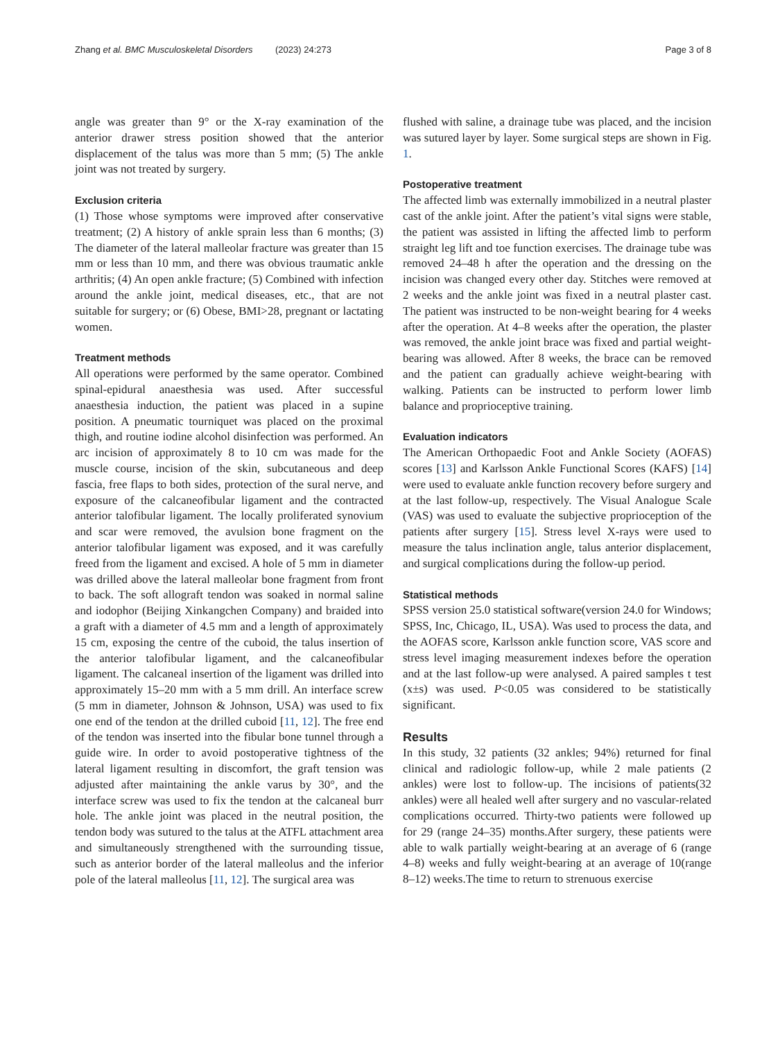Zhang et al. BMC Musculoskeletal Disorders (2023) 24:273 Page 3 of 8
angle was greater than 9° or the X-ray examination of the anterior drawer stress position showed that the anterior displacement of the talus was more than 5 mm; (5) The ankle joint was not treated by surgery.
Exclusion criteria
(1) Those whose symptoms were improved after conservative treatment; (2) A history of ankle sprain less than 6 months; (3) The diameter of the lateral malleolar fracture was greater than 15 mm or less than 10 mm, and there was obvious traumatic ankle arthritis; (4) An open ankle fracture; (5) Combined with infection around the ankle joint, medical diseases, etc., that are not suitable for surgery; or (6) Obese, BMI>28, pregnant or lactating women.
Treatment methods
All operations were performed by the same operator. Combined spinal-epidural anaesthesia was used. After successful anaesthesia induction, the patient was placed in a supine position. A pneumatic tourniquet was placed on the proximal thigh, and routine iodine alcohol disinfection was performed. An arc incision of approximately 8 to 10 cm was made for the muscle course, incision of the skin, subcutaneous and deep fascia, free flaps to both sides, protection of the sural nerve, and exposure of the calcaneofibular ligament and the contracted anterior talofibular ligament. The locally proliferated synovium and scar were removed, the avulsion bone fragment on the anterior talofibular ligament was exposed, and it was carefully freed from the ligament and excised. A hole of 5 mm in diameter was drilled above the lateral malleolar bone fragment from front to back. The soft allograft tendon was soaked in normal saline and iodophor (Beijing Xinkangchen Company) and braided into a graft with a diameter of 4.5 mm and a length of approximately 15 cm, exposing the centre of the cuboid, the talus insertion of the anterior talofibular ligament, and the calcaneofibular ligament. The calcaneal insertion of the ligament was drilled into approximately 15–20 mm with a 5 mm drill. An interface screw (5 mm in diameter, Johnson & Johnson, USA) was used to fix one end of the tendon at the drilled cuboid [11, 12]. The free end of the tendon was inserted into the fibular bone tunnel through a guide wire. In order to avoid postoperative tightness of the lateral ligament resulting in discomfort, the graft tension was adjusted after maintaining the ankle varus by 30°, and the interface screw was used to fix the tendon at the calcaneal burr hole. The ankle joint was placed in the neutral position, the tendon body was sutured to the talus at the ATFL attachment area and simultaneously strengthened with the surrounding tissue, such as anterior border of the lateral malleolus and the inferior pole of the lateral malleolus [11, 12]. The surgical area was
flushed with saline, a drainage tube was placed, and the incision was sutured layer by layer. Some surgical steps are shown in Fig. 1.
Postoperative treatment
The affected limb was externally immobilized in a neutral plaster cast of the ankle joint. After the patient’s vital signs were stable, the patient was assisted in lifting the affected limb to perform straight leg lift and toe function exercises. The drainage tube was removed 24–48 h after the operation and the dressing on the incision was changed every other day. Stitches were removed at 2 weeks and the ankle joint was fixed in a neutral plaster cast. The patient was instructed to be non-weight bearing for 4 weeks after the operation. At 4–8 weeks after the operation, the plaster was removed, the ankle joint brace was fixed and partial weight-bearing was allowed. After 8 weeks, the brace can be removed and the patient can gradually achieve weight-bearing with walking. Patients can be instructed to perform lower limb balance and proprioceptive training.
Evaluation indicators
The American Orthopaedic Foot and Ankle Society (AOFAS) scores [13] and Karlsson Ankle Functional Scores (KAFS) [14] were used to evaluate ankle function recovery before surgery and at the last follow-up, respectively. The Visual Analogue Scale (VAS) was used to evaluate the subjective proprioception of the patients after surgery [15]. Stress level X-rays were used to measure the talus inclination angle, talus anterior displacement, and surgical complications during the follow-up period.
Statistical methods
SPSS version 25.0 statistical software(version 24.0 for Windows; SPSS, Inc, Chicago, IL, USA). Was used to process the data, and the AOFAS score, Karlsson ankle function score, VAS score and stress level imaging measurement indexes before the operation and at the last follow-up were analysed. A paired samples t test (x±s) was used. P<0.05 was considered to be statistically significant.
Results
In this study, 32 patients (32 ankles; 94%) returned for final clinical and radiologic follow-up, while 2 male patients (2 ankles) were lost to follow-up. The incisions of patients(32 ankles) were all healed well after surgery and no vascular-related complications occurred. Thirty-two patients were followed up for 29 (range 24–35) months.After surgery, these patients were able to walk partially weight-bearing at an average of 6 (range 4–8) weeks and fully weight-bearing at an average of 10(range 8–12) weeks.The time to return to strenuous exercise